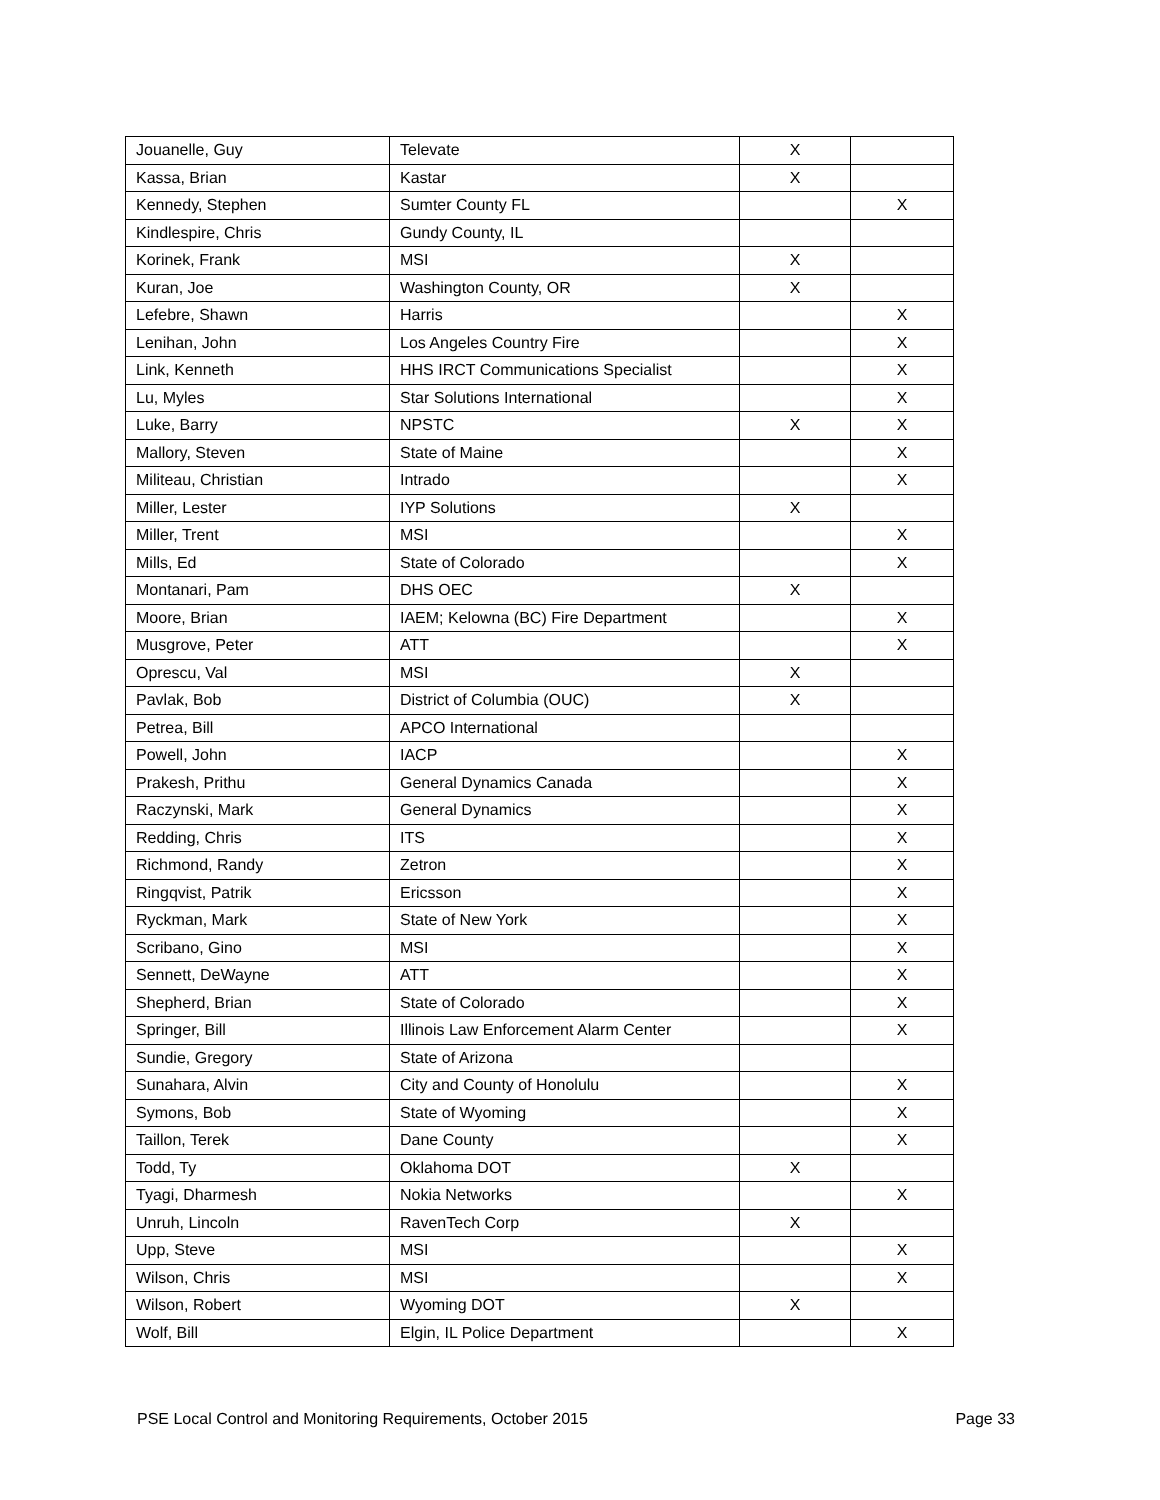| Jouanelle, Guy | Televate | X | |
| Kassa, Brian | Kastar | X | |
| Kennedy, Stephen | Sumter County FL | | X |
| Kindlespire, Chris | Gundy County, IL | | |
| Korinek, Frank | MSI | X | |
| Kuran, Joe | Washington County, OR | X | |
| Lefebre, Shawn | Harris | | X |
| Lenihan, John | Los Angeles Country Fire | | X |
| Link, Kenneth | HHS IRCT Communications Specialist | | X |
| Lu, Myles | Star Solutions International | | X |
| Luke, Barry | NPSTC | X | X |
| Mallory, Steven | State of Maine | | X |
| Militeau, Christian | Intrado | | X |
| Miller, Lester | IYP Solutions | X | |
| Miller, Trent | MSI | | X |
| Mills, Ed | State of Colorado | | X |
| Montanari, Pam | DHS OEC | X | |
| Moore, Brian | IAEM; Kelowna (BC) Fire Department | | X |
| Musgrove, Peter | ATT | | X |
| Oprescu, Val | MSI | X | |
| Pavlak, Bob | District of Columbia (OUC) | X | |
| Petrea, Bill | APCO International | | |
| Powell, John | IACP | | X |
| Prakesh, Prithu | General Dynamics Canada | | X |
| Raczynski, Mark | General Dynamics | | X |
| Redding, Chris | ITS | | X |
| Richmond, Randy | Zetron | | X |
| Ringqvist, Patrik | Ericsson | | X |
| Ryckman, Mark | State of New York | | X |
| Scribano, Gino | MSI | | X |
| Sennett, DeWayne | ATT | | X |
| Shepherd, Brian | State of Colorado | | X |
| Springer, Bill | Illinois Law Enforcement Alarm Center | | X |
| Sundie, Gregory | State of Arizona | | |
| Sunahara, Alvin | City and County of Honolulu | | X |
| Symons, Bob | State of Wyoming | | X |
| Taillon, Terek | Dane County | | X |
| Todd, Ty | Oklahoma DOT | X | |
| Tyagi, Dharmesh | Nokia Networks | | X |
| Unruh, Lincoln | RavenTech Corp | X | |
| Upp, Steve | MSI | | X |
| Wilson, Chris | MSI | | X |
| Wilson, Robert | Wyoming DOT | X | |
| Wolf, Bill | Elgin, IL Police Department | | X |
PSE Local Control and Monitoring Requirements, October 2015 Page 33